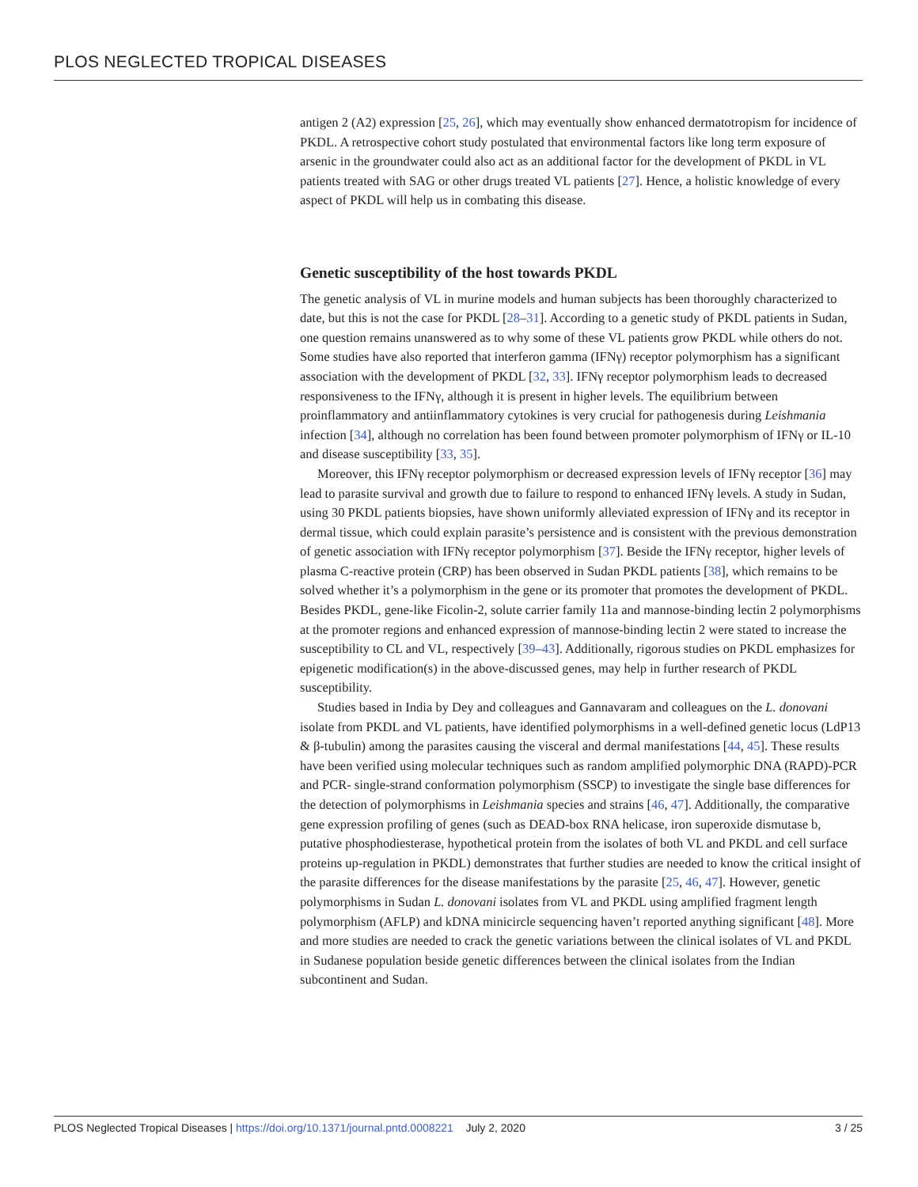PLOS NEGLECTED TROPICAL DISEASES
antigen 2 (A2) expression [25, 26], which may eventually show enhanced dermatotropism for incidence of PKDL. A retrospective cohort study postulated that environmental factors like long term exposure of arsenic in the groundwater could also act as an additional factor for the development of PKDL in VL patients treated with SAG or other drugs treated VL patients [27]. Hence, a holistic knowledge of every aspect of PKDL will help us in combating this disease.
Genetic susceptibility of the host towards PKDL
The genetic analysis of VL in murine models and human subjects has been thoroughly characterized to date, but this is not the case for PKDL [28–31]. According to a genetic study of PKDL patients in Sudan, one question remains unanswered as to why some of these VL patients grow PKDL while others do not. Some studies have also reported that interferon gamma (IFNγ) receptor polymorphism has a significant association with the development of PKDL [32, 33]. IFNγ receptor polymorphism leads to decreased responsiveness to the IFNγ, although it is present in higher levels. The equilibrium between proinflammatory and antiinflammatory cytokines is very crucial for pathogenesis during Leishmania infection [34], although no correlation has been found between promoter polymorphism of IFNγ or IL-10 and disease susceptibility [33, 35].
Moreover, this IFNγ receptor polymorphism or decreased expression levels of IFNγ receptor [36] may lead to parasite survival and growth due to failure to respond to enhanced IFNγ levels. A study in Sudan, using 30 PKDL patients biopsies, have shown uniformly alleviated expression of IFNγ and its receptor in dermal tissue, which could explain parasite’s persistence and is consistent with the previous demonstration of genetic association with IFNγ receptor polymorphism [37]. Beside the IFNγ receptor, higher levels of plasma C-reactive protein (CRP) has been observed in Sudan PKDL patients [38], which remains to be solved whether it’s a polymorphism in the gene or its promoter that promotes the development of PKDL. Besides PKDL, gene-like Ficolin-2, solute carrier family 11a and mannose-binding lectin 2 polymorphisms at the promoter regions and enhanced expression of mannose-binding lectin 2 were stated to increase the susceptibility to CL and VL, respectively [39–43]. Additionally, rigorous studies on PKDL emphasizes for epigenetic modification(s) in the above-discussed genes, may help in further research of PKDL susceptibility.
Studies based in India by Dey and colleagues and Gannavaram and colleagues on the L. donovani isolate from PKDL and VL patients, have identified polymorphisms in a well-defined genetic locus (LdP13 & β-tubulin) among the parasites causing the visceral and dermal manifestations [44, 45]. These results have been verified using molecular techniques such as random amplified polymorphic DNA (RAPD)-PCR and PCR- single-strand conformation polymorphism (SSCP) to investigate the single base differences for the detection of polymorphisms in Leishmania species and strains [46, 47]. Additionally, the comparative gene expression profiling of genes (such as DEAD-box RNA helicase, iron superoxide dismutase b, putative phosphodiesterase, hypothetical protein from the isolates of both VL and PKDL and cell surface proteins up-regulation in PKDL) demonstrates that further studies are needed to know the critical insight of the parasite differences for the disease manifestations by the parasite [25, 46, 47]. However, genetic polymorphisms in Sudan L. donovani isolates from VL and PKDL using amplified fragment length polymorphism (AFLP) and kDNA minicircle sequencing haven’t reported anything significant [48]. More and more studies are needed to crack the genetic variations between the clinical isolates of VL and PKDL in Sudanese population beside genetic differences between the clinical isolates from the Indian subcontinent and Sudan.
PLOS Neglected Tropical Diseases | https://doi.org/10.1371/journal.pntd.0008221 July 2, 2020 3 / 25